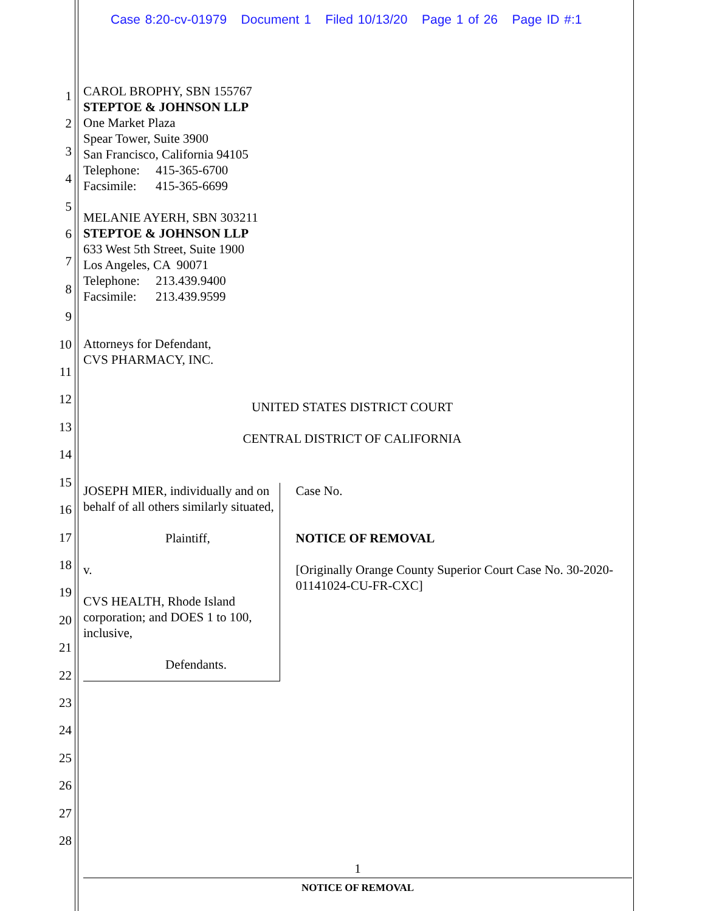Case 8:20-cv-01979 Document 1 Filed 10/13/20 Page 1 of 26 Page ID #:1
1
2
3
4
5
6
7
8
9
10
11
12
13
14
15
16
17
18
19
20
21
22
23
24
25
26
27
28
CAROL BROPHY, SBN 155767
STEPTOE & JOHNSON LLP
One Market Plaza
Spear Tower, Suite 3900
San Francisco, California 94105
Telephone: 415-365-6700
Facsimile: 415-365-6699
MELANIE AYERH, SBN 303211
STEPTOE & JOHNSON LLP
633 West 5th Street, Suite 1900
Los Angeles, CA 90071
Telephone: 213.439.9400
Facsimile: 213.439.9599
Attorneys for Defendant,
CVS PHARMACY, INC.
UNITED STATES DISTRICT COURT
CENTRAL DISTRICT OF CALIFORNIA
JOSEPH MIER, individually and on behalf of all others similarly situated,
Plaintiff,
v.
CVS HEALTH, Rhode Island corporation; and DOES 1 to 100, inclusive,
Defendants.
Case No.
NOTICE OF REMOVAL
[Originally Orange County Superior Court Case No. 30-2020-01141024-CU-FR-CXC]
1
NOTICE OF REMOVAL